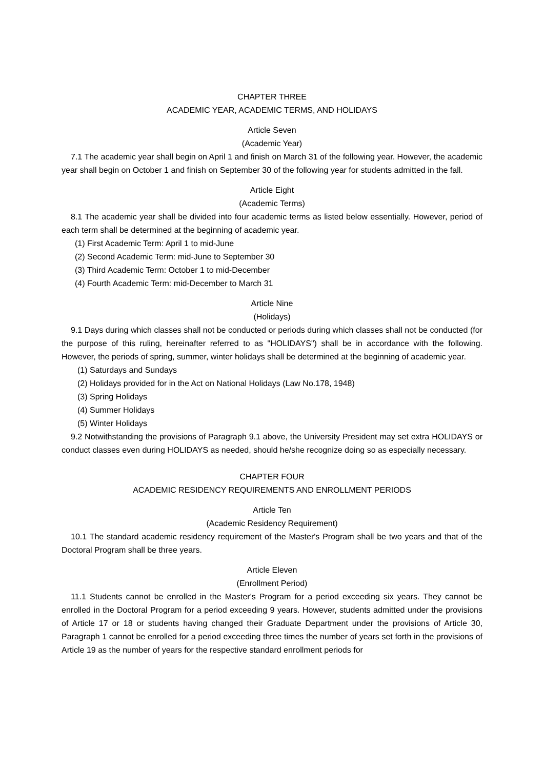CHAPTER THREE
ACADEMIC YEAR, ACADEMIC TERMS, AND HOLIDAYS
Article Seven
(Academic Year)
7.1 The academic year shall begin on April 1 and finish on March 31 of the following year. However, the academic year shall begin on October 1 and finish on September 30 of the following year for students admitted in the fall.
Article Eight
(Academic Terms)
8.1 The academic year shall be divided into four academic terms as listed below essentially. However, period of each term shall be determined at the beginning of academic year.
(1) First Academic Term: April 1 to mid-June
(2) Second Academic Term: mid-June to September 30
(3) Third Academic Term: October 1 to mid-December
(4) Fourth Academic Term: mid-December to March 31
Article Nine
(Holidays)
9.1 Days during which classes shall not be conducted or periods during which classes shall not be conducted (for the purpose of this ruling, hereinafter referred to as "HOLIDAYS") shall be in accordance with the following. However, the periods of spring, summer, winter holidays shall be determined at the beginning of academic year.
(1) Saturdays and Sundays
(2) Holidays provided for in the Act on National Holidays (Law No.178, 1948)
(3) Spring Holidays
(4) Summer Holidays
(5) Winter Holidays
9.2 Notwithstanding the provisions of Paragraph 9.1 above, the University President may set extra HOLIDAYS or conduct classes even during HOLIDAYS as needed, should he/she recognize doing so as especially necessary.
CHAPTER FOUR
ACADEMIC RESIDENCY REQUIREMENTS AND ENROLLMENT PERIODS
Article Ten
(Academic Residency Requirement)
10.1 The standard academic residency requirement of the Master's Program shall be two years and that of the Doctoral Program shall be three years.
Article Eleven
(Enrollment Period)
11.1 Students cannot be enrolled in the Master's Program for a period exceeding six years. They cannot be enrolled in the Doctoral Program for a period exceeding 9 years. However, students admitted under the provisions of Article 17 or 18 or students having changed their Graduate Department under the provisions of Article 30, Paragraph 1 cannot be enrolled for a period exceeding three times the number of years set forth in the provisions of Article 19 as the number of years for the respective standard enrollment periods for